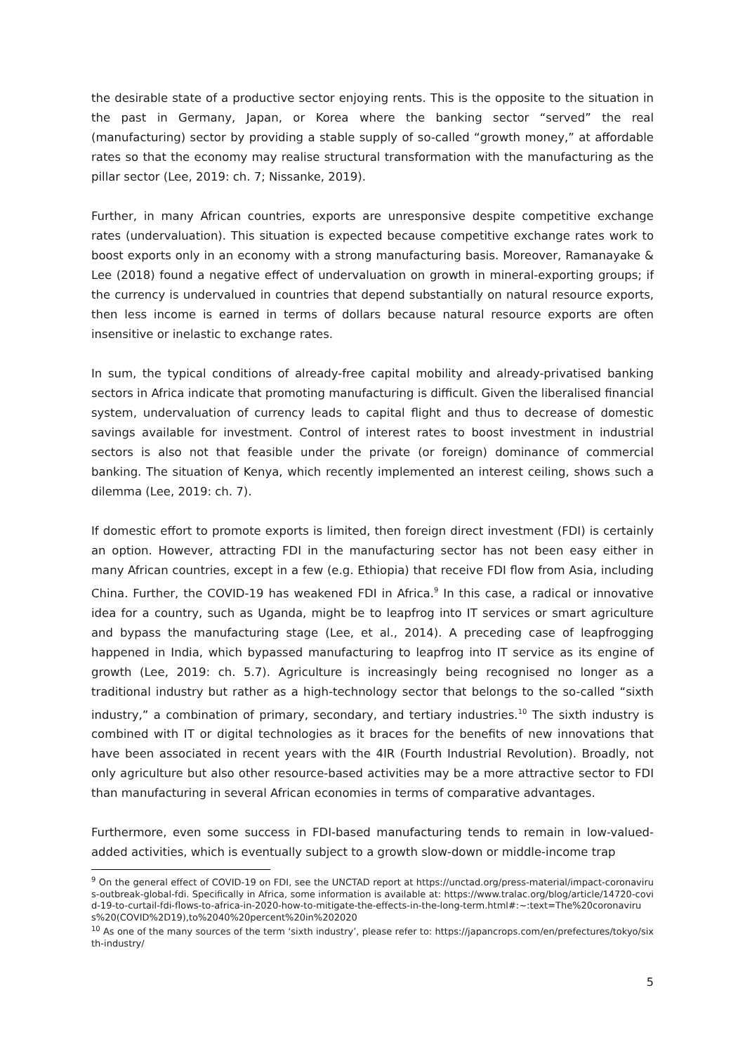the desirable state of a productive sector enjoying rents. This is the opposite to the situation in the past in Germany, Japan, or Korea where the banking sector “served” the real (manufacturing) sector by providing a stable supply of so-called “growth money,” at affordable rates so that the economy may realise structural transformation with the manufacturing as the pillar sector (Lee, 2019: ch. 7; Nissanke, 2019).
Further, in many African countries, exports are unresponsive despite competitive exchange rates (undervaluation). This situation is expected because competitive exchange rates work to boost exports only in an economy with a strong manufacturing basis. Moreover, Ramanayake & Lee (2018) found a negative effect of undervaluation on growth in mineral-exporting groups; if the currency is undervalued in countries that depend substantially on natural resource exports, then less income is earned in terms of dollars because natural resource exports are often insensitive or inelastic to exchange rates.
In sum, the typical conditions of already-free capital mobility and already-privatised banking sectors in Africa indicate that promoting manufacturing is difficult. Given the liberalised financial system, undervaluation of currency leads to capital flight and thus to decrease of domestic savings available for investment. Control of interest rates to boost investment in industrial sectors is also not that feasible under the private (or foreign) dominance of commercial banking. The situation of Kenya, which recently implemented an interest ceiling, shows such a dilemma (Lee, 2019: ch. 7).
If domestic effort to promote exports is limited, then foreign direct investment (FDI) is certainly an option. However, attracting FDI in the manufacturing sector has not been easy either in many African countries, except in a few (e.g. Ethiopia) that receive FDI flow from Asia, including China. Further, the COVID-19 has weakened FDI in Africa.<sup>9</sup> In this case, a radical or innovative idea for a country, such as Uganda, might be to leapfrog into IT services or smart agriculture and bypass the manufacturing stage (Lee, et al., 2014). A preceding case of leapfrogging happened in India, which bypassed manufacturing to leapfrog into IT service as its engine of growth (Lee, 2019: ch. 5.7). Agriculture is increasingly being recognised no longer as a traditional industry but rather as a high-technology sector that belongs to the so-called “sixth industry,” a combination of primary, secondary, and tertiary industries.<sup>10</sup> The sixth industry is combined with IT or digital technologies as it braces for the benefits of new innovations that have been associated in recent years with the 4IR (Fourth Industrial Revolution). Broadly, not only agriculture but also other resource-based activities may be a more attractive sector to FDI than manufacturing in several African economies in terms of comparative advantages.
Furthermore, even some success in FDI-based manufacturing tends to remain in low-valued-added activities, which is eventually subject to a growth slow-down or middle-income trap
<sup>9</sup> On the general effect of COVID-19 on FDI, see the UNCTAD report at https://unctad.org/press-material/impact-coronavirus-outbreak-global-fdi. Specifically in Africa, some information is available at: https://www.tralac.org/blog/article/14720-covid-19-to-curtail-fdi-flows-to-africa-in-2020-how-to-mitigate-the-effects-in-the-long-term.html#:~:text=The%20coronavirus%20(COVID%2D19),to%2040%20percent%20in%202020
<sup>10</sup> As one of the many sources of the term ‘sixth industry’, please refer to: https://japancrops.com/en/prefectures/tokyo/sixth-industry/
5